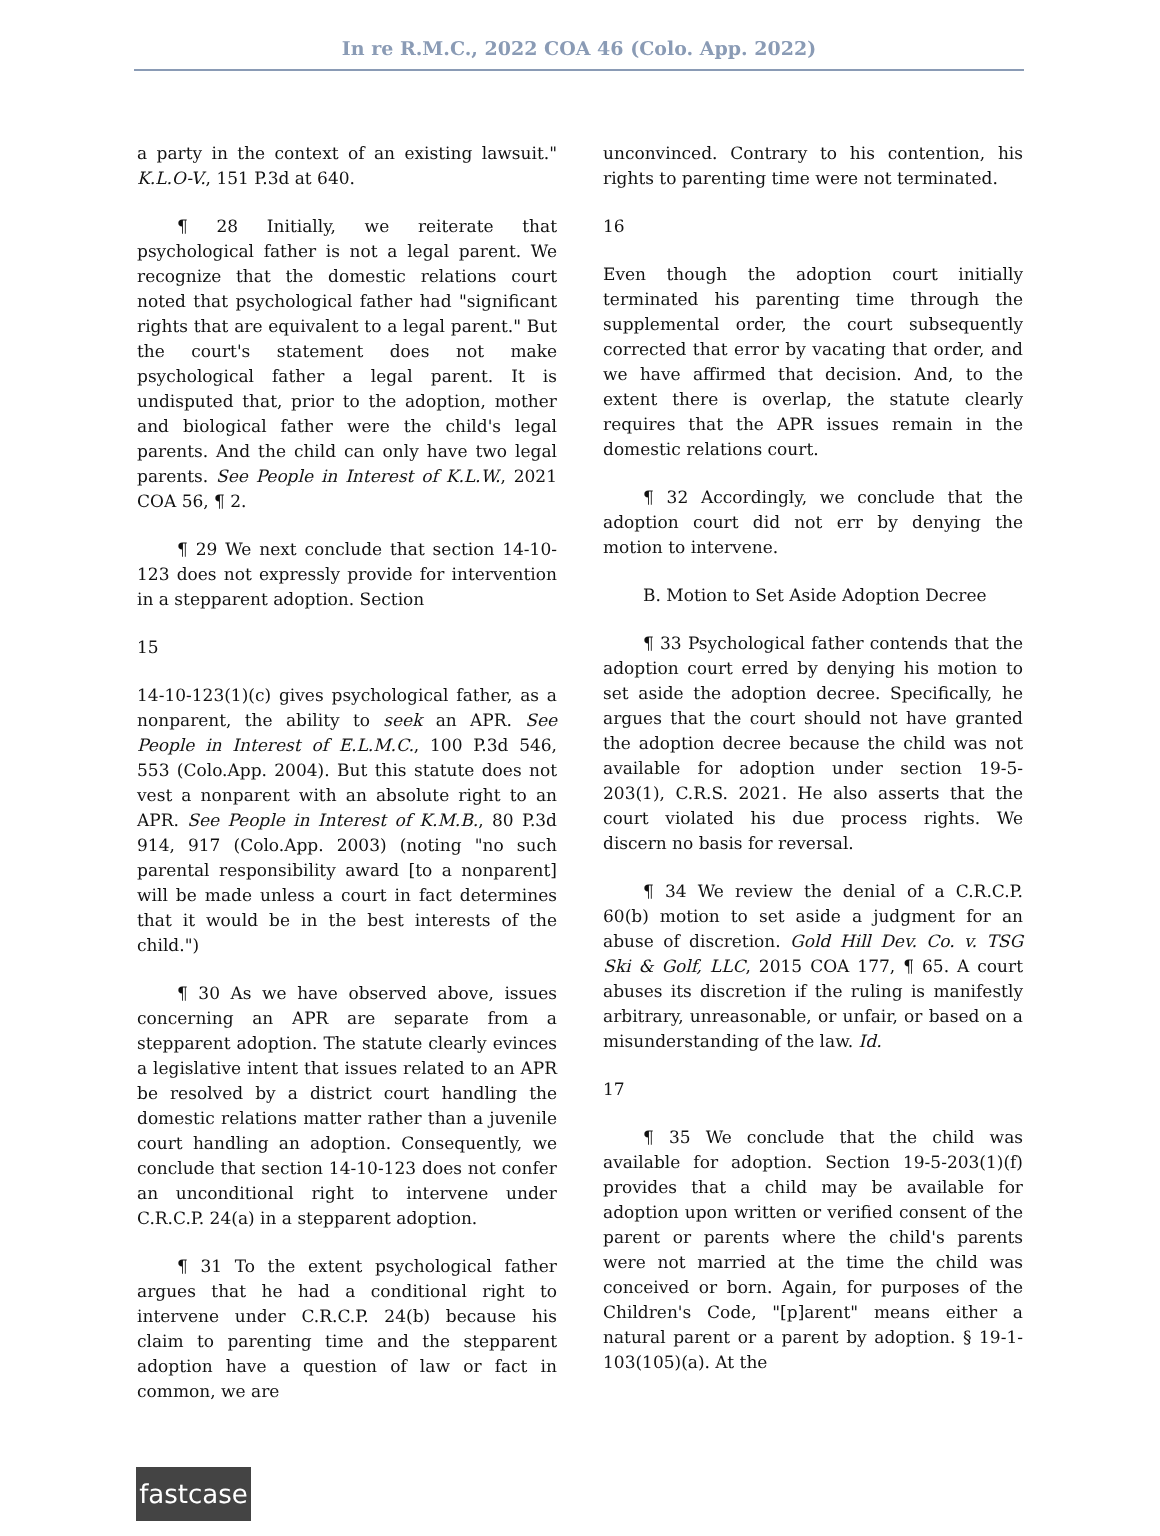In re R.M.C., 2022 COA 46 (Colo. App. 2022)
a party in the context of an existing lawsuit." K.L.O-V., 151 P.3d at 640.
¶ 28 Initially, we reiterate that psychological father is not a legal parent. We recognize that the domestic relations court noted that psychological father had "significant rights that are equivalent to a legal parent." But the court's statement does not make psychological father a legal parent. It is undisputed that, prior to the adoption, mother and biological father were the child's legal parents. And the child can only have two legal parents. See People in Interest of K.L.W., 2021 COA 56, ¶ 2.
¶ 29 We next conclude that section 14-10-123 does not expressly provide for intervention in a stepparent adoption. Section
15
14-10-123(1)(c) gives psychological father, as a nonparent, the ability to seek an APR. See People in Interest of E.L.M.C., 100 P.3d 546, 553 (Colo.App. 2004). But this statute does not vest a nonparent with an absolute right to an APR. See People in Interest of K.M.B., 80 P.3d 914, 917 (Colo.App. 2003) (noting "no such parental responsibility award [to a nonparent] will be made unless a court in fact determines that it would be in the best interests of the child.")
¶ 30 As we have observed above, issues concerning an APR are separate from a stepparent adoption. The statute clearly evinces a legislative intent that issues related to an APR be resolved by a district court handling the domestic relations matter rather than a juvenile court handling an adoption. Consequently, we conclude that section 14-10-123 does not confer an unconditional right to intervene under C.R.C.P. 24(a) in a stepparent adoption.
¶ 31 To the extent psychological father argues that he had a conditional right to intervene under C.R.C.P. 24(b) because his claim to parenting time and the stepparent adoption have a question of law or fact in common, we are
unconvinced. Contrary to his contention, his rights to parenting time were not terminated.
16
Even though the adoption court initially terminated his parenting time through the supplemental order, the court subsequently corrected that error by vacating that order, and we have affirmed that decision. And, to the extent there is overlap, the statute clearly requires that the APR issues remain in the domestic relations court.
¶ 32 Accordingly, we conclude that the adoption court did not err by denying the motion to intervene.
B. Motion to Set Aside Adoption Decree
¶ 33 Psychological father contends that the adoption court erred by denying his motion to set aside the adoption decree. Specifically, he argues that the court should not have granted the adoption decree because the child was not available for adoption under section 19-5-203(1), C.R.S. 2021. He also asserts that the court violated his due process rights. We discern no basis for reversal.
¶ 34 We review the denial of a C.R.C.P. 60(b) motion to set aside a judgment for an abuse of discretion. Gold Hill Dev. Co. v. TSG Ski & Golf, LLC, 2015 COA 177, ¶ 65. A court abuses its discretion if the ruling is manifestly arbitrary, unreasonable, or unfair, or based on a misunderstanding of the law. Id.
17
¶ 35 We conclude that the child was available for adoption. Section 19-5-203(1)(f) provides that a child may be available for adoption upon written or verified consent of the parent or parents where the child's parents were not married at the time the child was conceived or born. Again, for purposes of the Children's Code, "[p]arent" means either a natural parent or a parent by adoption. § 19-1-103(105)(a). At the
fastcase